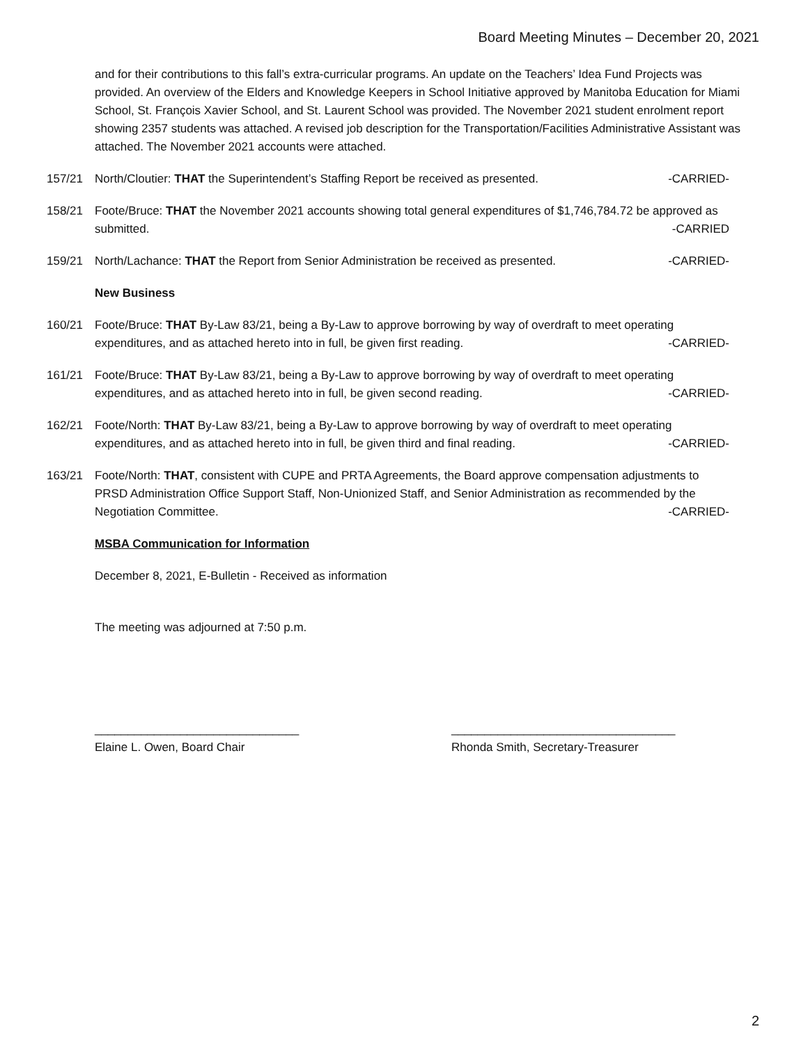Board Meeting Minutes – December 20, 2021
and for their contributions to this fall’s extra-curricular programs. An update on the Teachers’ Idea Fund Projects was provided. An overview of the Elders and Knowledge Keepers in School Initiative approved by Manitoba Education for Miami School, St. François Xavier School, and St. Laurent School was provided. The November 2021 student enrolment report showing 2357 students was attached. A revised job description for the Transportation/Facilities Administrative Assistant was attached. The November 2021 accounts were attached.
157/21 North/Cloutier: THAT the Superintendent’s Staffing Report be received as presented. -CARRIED-
158/21 Foote/Bruce: THAT the November 2021 accounts showing total general expenditures of $1,746,784.72 be approved as submitted. -CARRIED
159/21 North/Lachance: THAT the Report from Senior Administration be received as presented. -CARRIED-
New Business
160/21 Foote/Bruce: THAT By-Law 83/21, being a By-Law to approve borrowing by way of overdraft to meet operating expenditures, and as attached hereto into in full, be given first reading. -CARRIED-
161/21 Foote/Bruce: THAT By-Law 83/21, being a By-Law to approve borrowing by way of overdraft to meet operating expenditures, and as attached hereto into in full, be given second reading. -CARRIED-
162/21 Foote/North: THAT By-Law 83/21, being a By-Law to approve borrowing by way of overdraft to meet operating expenditures, and as attached hereto into in full, be given third and final reading. -CARRIED-
163/21 Foote/North: THAT, consistent with CUPE and PRTA Agreements, the Board approve compensation adjustments to PRSD Administration Office Support Staff, Non-Unionized Staff, and Senior Administration as recommended by the Negotiation Committee. -CARRIED-
MSBA Communication for Information
December 8, 2021, E-Bulletin - Received as information
The meeting was adjourned at 7:50 p.m.
_______________________________
Elaine L. Owen, Board Chair
__________________________________
Rhonda Smith, Secretary-Treasurer
2